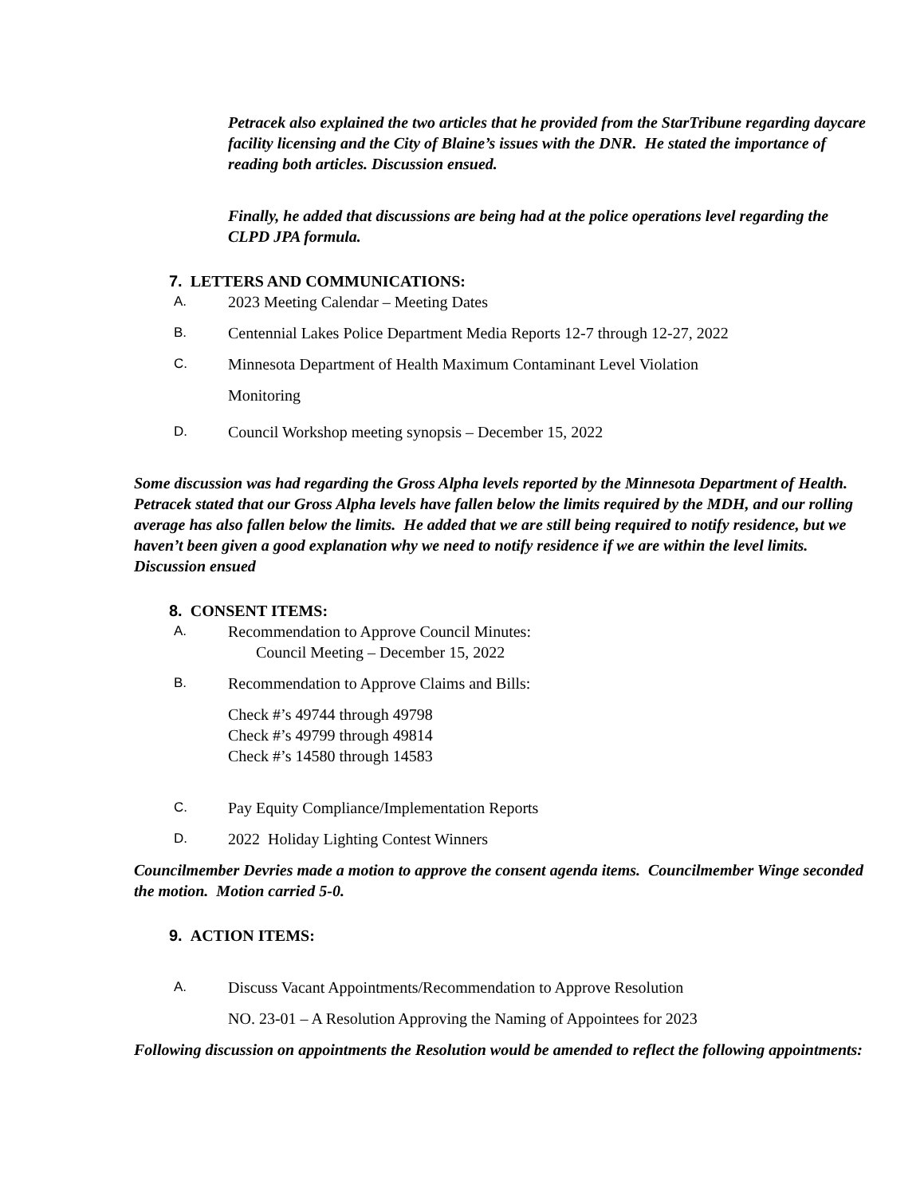Petracek also explained the two articles that he provided from the StarTribune regarding daycare facility licensing and the City of Blaine’s issues with the DNR. He stated the importance of reading both articles. Discussion ensued.
Finally, he added that discussions are being had at the police operations level regarding the CLPD JPA formula.
7. LETTERS AND COMMUNICATIONS:
A. 2023 Meeting Calendar – Meeting Dates
B. Centennial Lakes Police Department Media Reports 12-7 through 12-27, 2022
C. Minnesota Department of Health Maximum Contaminant Level Violation
Monitoring
D. Council Workshop meeting synopsis – December 15, 2022
Some discussion was had regarding the Gross Alpha levels reported by the Minnesota Department of Health. Petracek stated that our Gross Alpha levels have fallen below the limits required by the MDH, and our rolling average has also fallen below the limits. He added that we are still being required to notify residence, but we haven’t been given a good explanation why we need to notify residence if we are within the level limits. Discussion ensued
8. CONSENT ITEMS:
A. Recommendation to Approve Council Minutes:
Council Meeting – December 15, 2022
B. Recommendation to Approve Claims and Bills:
Check #’s 49744 through 49798
Check #’s 49799 through 49814
Check #’s 14580 through 14583
C. Pay Equity Compliance/Implementation Reports
D. 2022 Holiday Lighting Contest Winners
Councilmember Devries made a motion to approve the consent agenda items. Councilmember Winge seconded the motion. Motion carried 5-0.
9. ACTION ITEMS:
A. Discuss Vacant Appointments/Recommendation to Approve Resolution
NO. 23-01 – A Resolution Approving the Naming of Appointees for 2023
Following discussion on appointments the Resolution would be amended to reflect the following appointments: